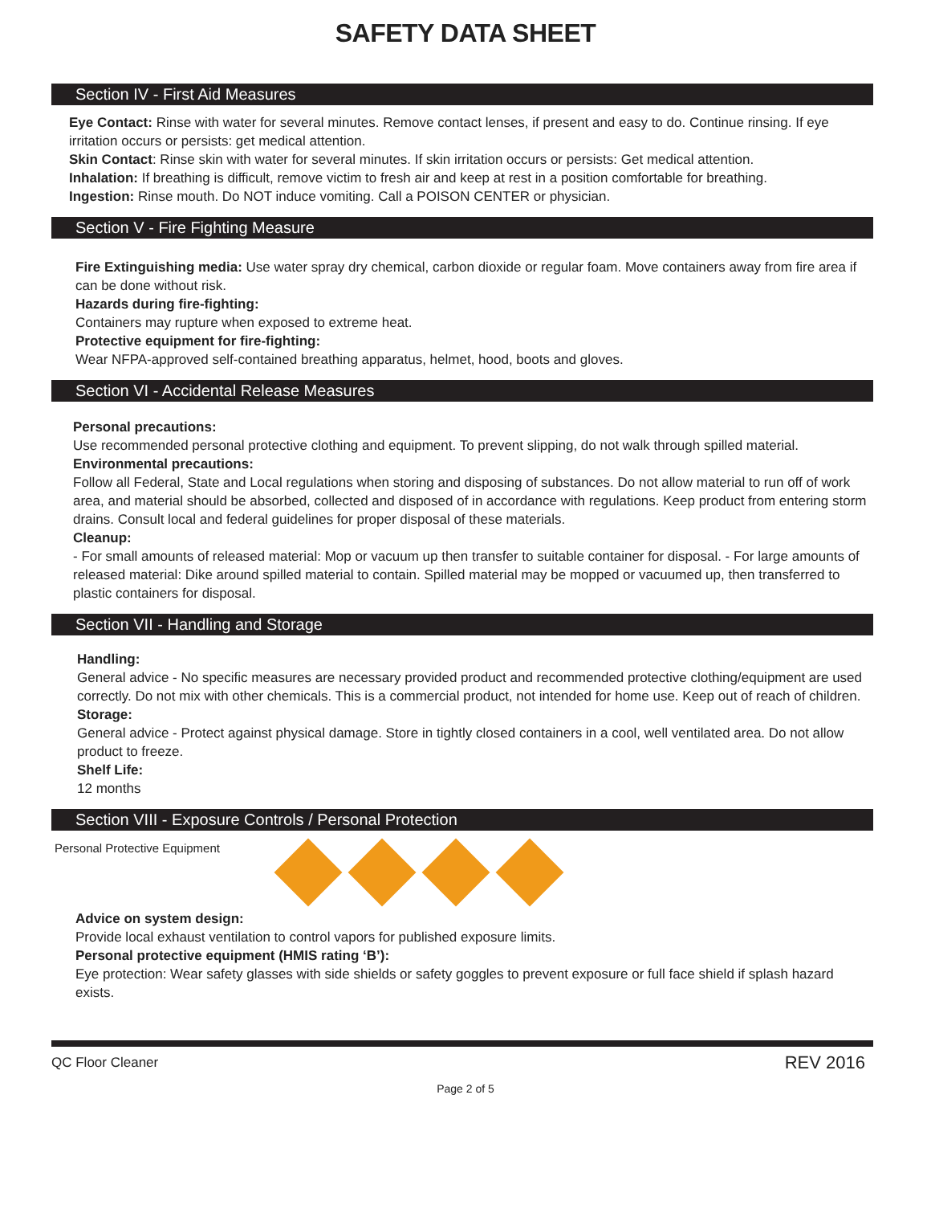SAFETY DATA SHEET
Section IV - First Aid Measures
Eye Contact: Rinse with water for several minutes. Remove contact lenses, if present and easy to do. Continue rinsing. If eye irritation occurs or persists: get medical attention.
Skin Contact: Rinse skin with water for several minutes. If skin irritation occurs or persists: Get medical attention.
Inhalation: If breathing is difficult, remove victim to fresh air and keep at rest in a position comfortable for breathing.
Ingestion: Rinse mouth. Do NOT induce vomiting. Call a POISON CENTER or physician.
Section V - Fire Fighting Measure
Fire Extinguishing media: Use water spray dry chemical, carbon dioxide or regular foam. Move containers away from fire area if can be done without risk.
Hazards during fire-fighting:
Containers may rupture when exposed to extreme heat.
Protective equipment for fire-fighting:
Wear NFPA-approved self-contained breathing apparatus, helmet, hood, boots and gloves.
Section VI - Accidental Release Measures
Personal precautions:
Use recommended personal protective clothing and equipment. To prevent slipping, do not walk through spilled material.
Environmental precautions:
Follow all Federal, State and Local regulations when storing and disposing of substances. Do not allow material to run off of work area, and material should be absorbed, collected and disposed of in accordance with regulations. Keep product from entering storm drains. Consult local and federal guidelines for proper disposal of these materials.
Cleanup:
- For small amounts of released material: Mop or vacuum up then transfer to suitable container for disposal. - For large amounts of released material: Dike around spilled material to contain. Spilled material may be mopped or vacuumed up, then transferred to plastic containers for disposal.
Section VII - Handling and Storage
Handling:
General advice - No specific measures are necessary provided product and recommended protective clothing/equipment are used correctly. Do not mix with other chemicals. This is a commercial product, not intended for home use. Keep out of reach of children.
Storage:
General advice - Protect against physical damage. Store in tightly closed containers in a cool, well ventilated area. Do not allow product to freeze.
Shelf Life:
12 months
Section VIII - Exposure Controls / Personal Protection
Personal Protective Equipment
Advice on system design:
Provide local exhaust ventilation to control vapors for published exposure limits.
Personal protective equipment (HMIS rating ‘B’):
Eye protection: Wear safety glasses with side shields or safety goggles to prevent exposure or full face shield if splash hazard exists.
QC Floor Cleaner REV 2016
Page 2 of 5